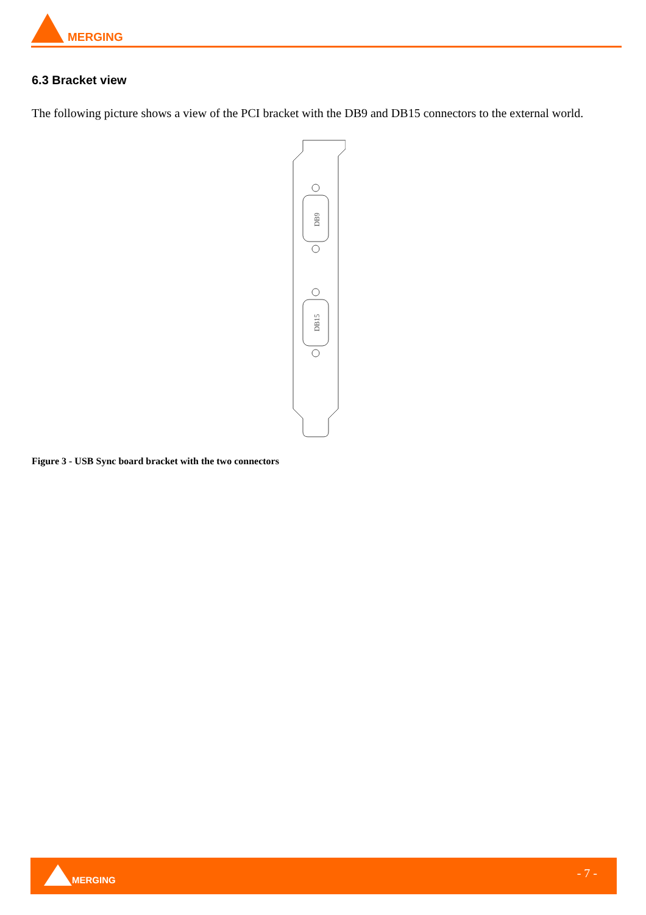MERGING
6.3 Bracket view
The following picture shows a view of the PCI bracket with the DB9 and DB15 connectors to the external world.
DB9
DB15
Figure 3 - USB Sync board bracket with the two connectors
MERGING - 7 -